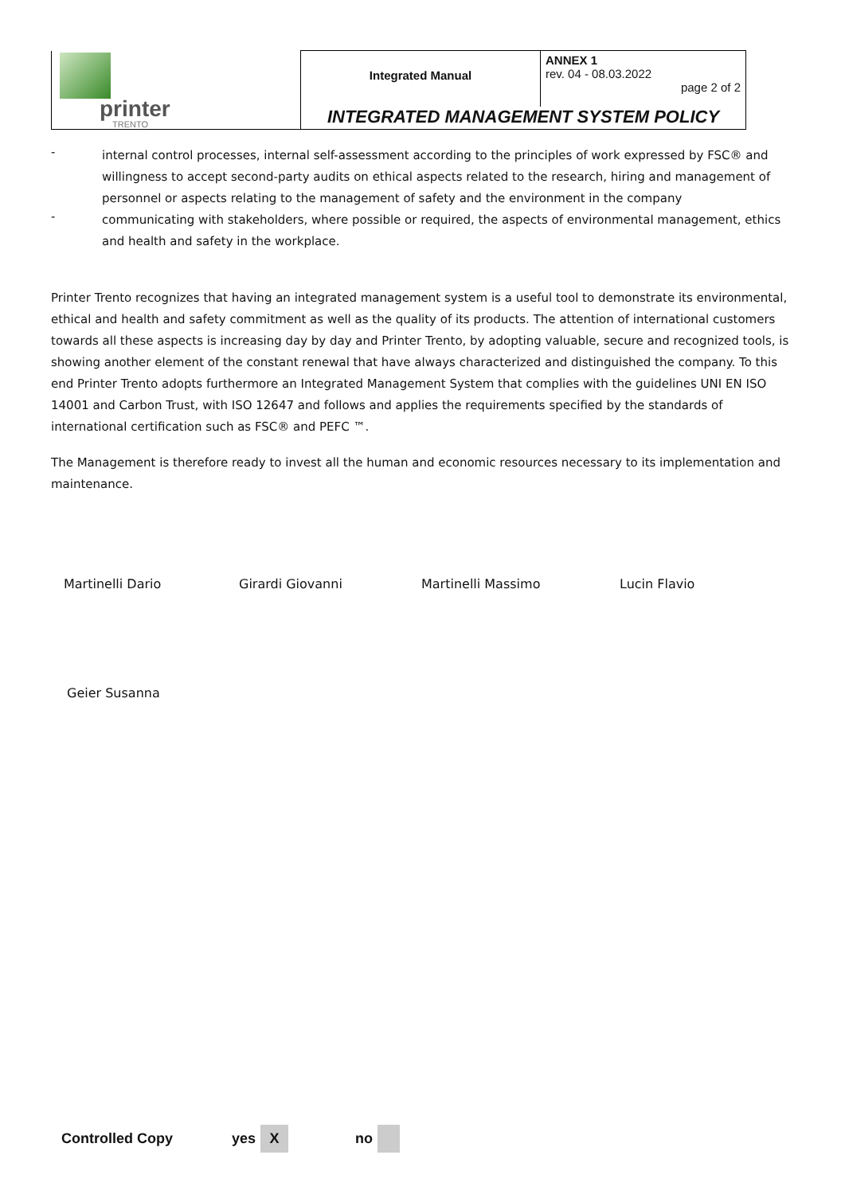| printer TRENTO | Integrated Manual | ANNEX 1 rev. 04 - 08.03.2022 page 2 of 2 |
| | INTEGRATED MANAGEMENT SYSTEM POLICY | |
-
internal control processes, internal self-assessment according to the principles of work expressed by FSC® and willingness to accept second-party audits on ethical aspects related to the research, hiring and management of personnel or aspects relating to the management of safety and the environment in the company
-
communicating with stakeholders, where possible or required, the aspects of environmental management, ethics and health and safety in the workplace.
Printer Trento recognizes that having an integrated management system is a useful tool to demonstrate its environmental, ethical and health and safety commitment as well as the quality of its products. The attention of international customers towards all these aspects is increasing day by day and Printer Trento, by adopting valuable, secure and recognized tools, is showing another element of the constant renewal that have always characterized and distinguished the company. To this end Printer Trento adopts furthermore an Integrated Management System that complies with the guidelines UNI EN ISO 14001 and Carbon Trust, with ISO 12647 and follows and applies the requirements specified by the standards of international certification such as FSC® and PEFC ™.
The Management is therefore ready to invest all the human and economic resources necessary to its implementation and maintenance.
Martinelli Dario Girardi Giovanni Martinelli Massimo Lucin Flavio
Geier Susanna
Controlled Copy yes X no